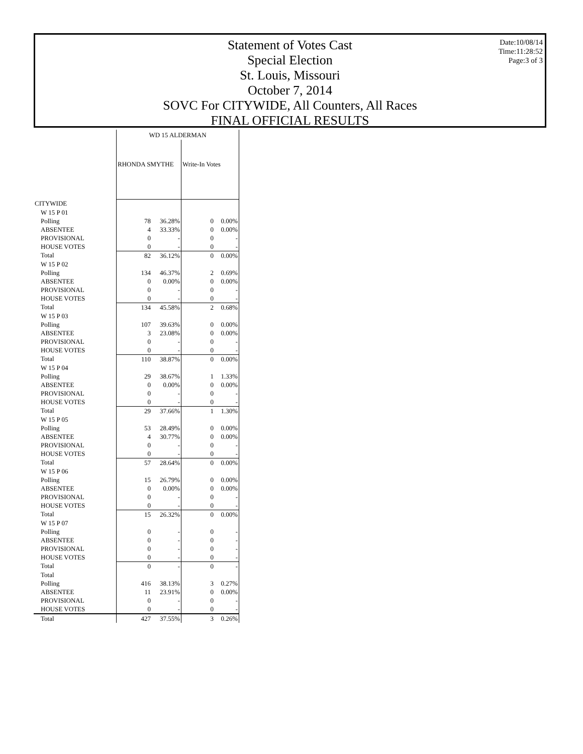Statement of Votes Cast
Special Election
St. Louis, Missouri
October 7, 2014
SOVC For CITYWIDE, All Counters, All Races
FINAL OFFICIAL RESULTS
Date:10/08/14
Time:11:28:52
Page:3 of 3
| | WD 15 ALDERMAN | | | |
| | RHONDA SMYTHE | | Write-In Votes | |
| CITYWIDE | | | | |
| W 15 P 01 | | | | |
| Polling | 78 | 36.28% | 0 | 0.00% |
| ABSENTEE | 4 | 33.33% | 0 | 0.00% |
| PROVISIONAL | 0 | - | 0 | - |
| HOUSE VOTES | 0 | - | 0 | - |
| Total | 82 | 36.12% | 0 | 0.00% |
| W 15 P 02 | | | | |
| Polling | 134 | 46.37% | 2 | 0.69% |
| ABSENTEE | 0 | 0.00% | 0 | 0.00% |
| PROVISIONAL | 0 | - | 0 | - |
| HOUSE VOTES | 0 | - | 0 | - |
| Total | 134 | 45.58% | 2 | 0.68% |
| W 15 P 03 | | | | |
| Polling | 107 | 39.63% | 0 | 0.00% |
| ABSENTEE | 3 | 23.08% | 0 | 0.00% |
| PROVISIONAL | 0 | - | 0 | - |
| HOUSE VOTES | 0 | - | 0 | - |
| Total | 110 | 38.87% | 0 | 0.00% |
| W 15 P 04 | | | | |
| Polling | 29 | 38.67% | 1 | 1.33% |
| ABSENTEE | 0 | 0.00% | 0 | 0.00% |
| PROVISIONAL | 0 | - | 0 | - |
| HOUSE VOTES | 0 | - | 0 | - |
| Total | 29 | 37.66% | 1 | 1.30% |
| W 15 P 05 | | | | |
| Polling | 53 | 28.49% | 0 | 0.00% |
| ABSENTEE | 4 | 30.77% | 0 | 0.00% |
| PROVISIONAL | 0 | - | 0 | - |
| HOUSE VOTES | 0 | - | 0 | - |
| Total | 57 | 28.64% | 0 | 0.00% |
| W 15 P 06 | | | | |
| Polling | 15 | 26.79% | 0 | 0.00% |
| ABSENTEE | 0 | 0.00% | 0 | 0.00% |
| PROVISIONAL | 0 | - | 0 | - |
| HOUSE VOTES | 0 | - | 0 | - |
| Total | 15 | 26.32% | 0 | 0.00% |
| W 15 P 07 | | | | |
| Polling | 0 | - | 0 | - |
| ABSENTEE | 0 | - | 0 | - |
| PROVISIONAL | 0 | - | 0 | - |
| HOUSE VOTES | 0 | - | 0 | - |
| Total | 0 | - | 0 | - |
| Total | | | | |
| Polling | 416 | 38.13% | 3 | 0.27% |
| ABSENTEE | 11 | 23.91% | 0 | 0.00% |
| PROVISIONAL | 0 | - | 0 | - |
| HOUSE VOTES | 0 | - | 0 | - |
| Total | 427 | 37.55% | 3 | 0.26% |